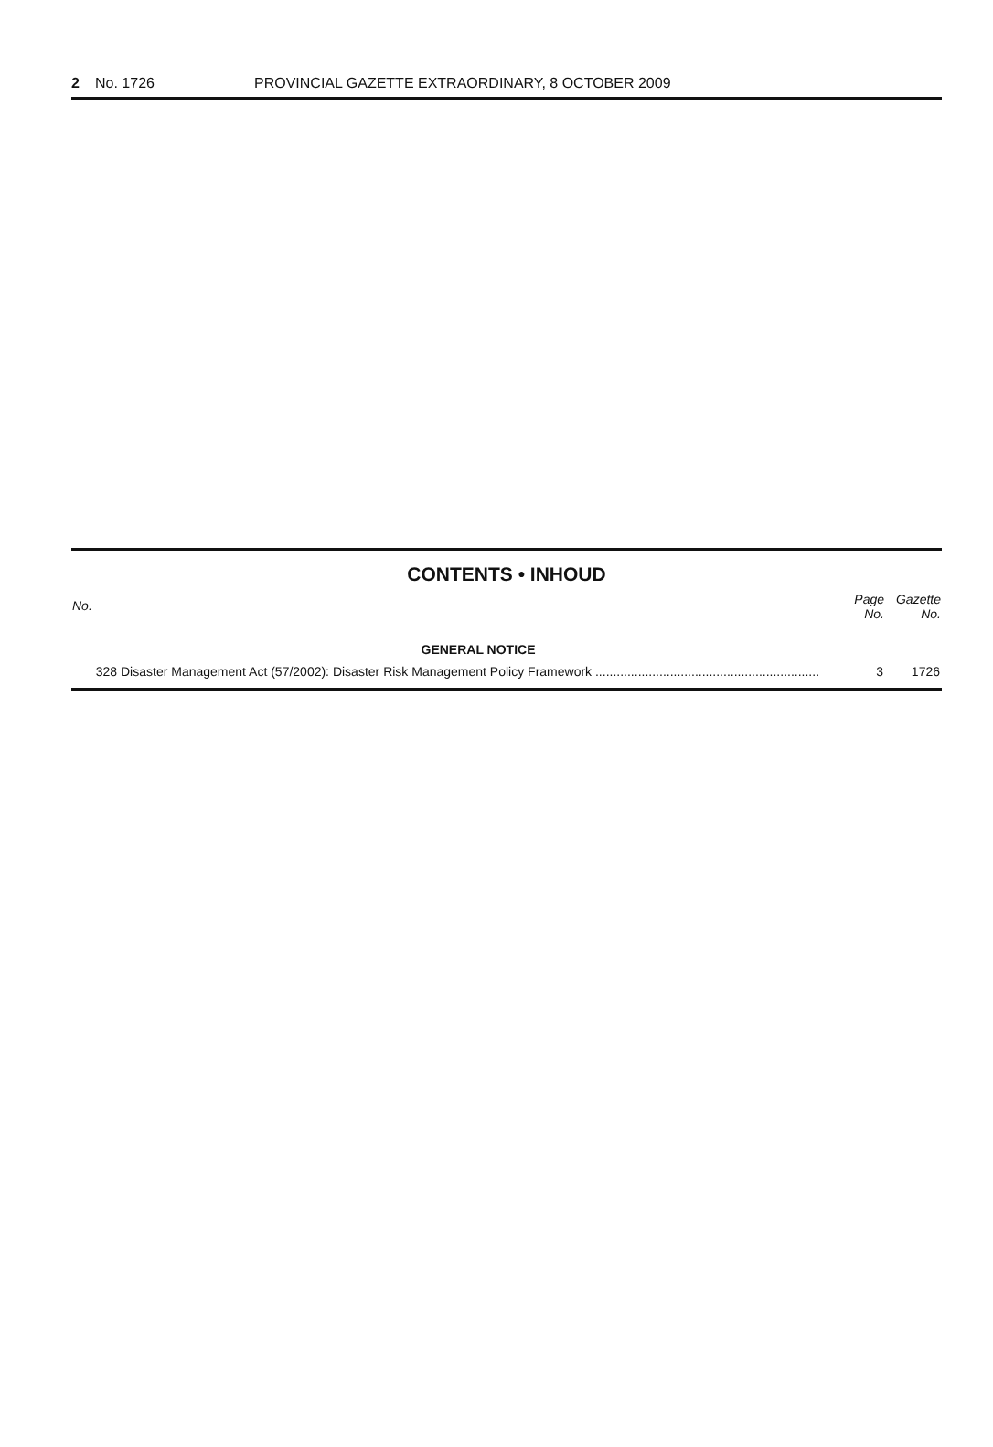2 No. 1726 PROVINCIAL GAZETTE EXTRAORDINARY, 8 OCTOBER 2009
CONTENTS • INHOUD
| No. | | Page No. | Gazette No. |
| --- | --- | --- | --- |
| | GENERAL NOTICE | | |
| 328 | Disaster Management Act (57/2002): Disaster Risk Management Policy Framework ............................................................... | 3 | 1726 |